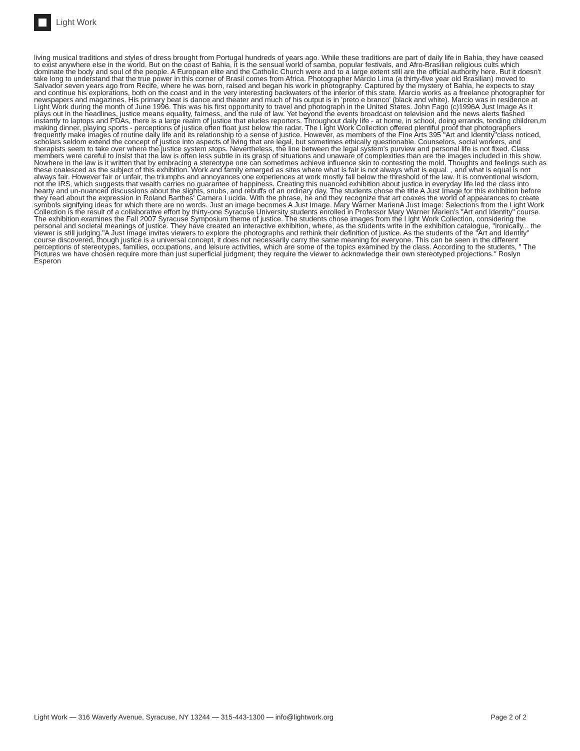Light Work
living musical traditions and styles of dress brought from Portugal hundreds of years ago. While these traditions are part of daily life in Bahia, they have ceased to exist anywhere else in the world. But on the coast of Bahia, it is the sensual world of samba, popular festivals, and Afro-Brasilian religious cults which dominate the body and soul of the people. A European elite and the Catholic Church were and to a large extent still are the official authority here. But it doesn't take long to understand that the true power in this corner of Brasil comes from Africa. Photographer Marcio Lima (a thirty-five year old Brasilian) moved to Salvador seven years ago from Recife, where he was born, raised and began his work in photography. Captured by the mystery of Bahia, he expects to stay and continue his explorations, both on the coast and in the very interesting backwaters of the interior of this state. Marcio works as a freelance photographer for newspapers and magazines. His primary beat is dance and theater and much of his output is in 'preto e branco' (black and white). Marcio was in residence at Light Work during the month of June 1996. This was his first opportunity to travel and photograph in the United States. John Fago (c)1996A Just Image As it plays out in the headlines, justice means equality, fairness, and the rule of law. Yet beyond the events broadcast on television and the news alerts flashed instantly to laptops and PDAs, there is a large realm of justice that eludes reporters. Throughout daily life - at home, in school, doing errands, tending children,m making dinner, playing sports - perceptions of justice often float just below the radar. The Light Work Collection offered plentiful proof that photographers frequently make images of routine daily life and its relationship to a sense of justice. However, as members of the Fine Arts 395 "Art and Identity"class noticed, scholars seldom extend the concept of justice into aspects of living that are legal, but sometimes ethically questionable. Counselors, social workers, and therapists seem to take over where the justice system stops. Nevertheless, the line between the legal system's purview and personal life is not fixed. Class members were careful to insist that the law is often less subtle in its grasp of situations and unaware of complexities than are the images included in this show. Nowhere in the law is it written that by embracing a stereotype one can sometimes achieve influence skin to contesting the mold. Thoughts and feelings such as these coalesced as the subject of this exhibition. Work and family emerged as sites where what is fair is not always what is equal. , and what is equal is not always fair. However fair or unfair, the triumphs and annoyances one experiences at work mostly fall below the threshold of the law. It is conventional wisdom, not the IRS, which suggests that wealth carries no guarantee of happiness. Creating this nuanced exhibition about justice in everyday life led the class into hearty and un-nuanced discussions about the slights, snubs, and rebuffs of an ordinary day. The students chose the title A Just Image for this exhibition before they read about the expression in Roland Barthes' Camera Lucida. With the phrase, he and they recognize that art coaxes the world of appearances to create symbols signifying ideas for which there are no words. Just an image becomes A Just Image. Mary Warner MarienA Just Image: Selections from the Light Work Collection is the result of a collaborative effort by thirty-one Syracuse University students enrolled in Professor Mary Warner Marien's "Art and Identity" course. The exhibition examines the Fall 2007 Syracuse Symposium theme of justice. The students chose images from the Light Work Collection, considering the personal and societal meanings of justice. They have created an interactive exhibition, where, as the students write in the exhibition catalogue, "ironically... the viewer is still judging."A Just Image invites viewers to explore the photographs and rethink their definition of justice. As the students of the "Art and Identity" course discovered, though justice is a universal concept, it does not necessarily carry the same meaning for everyone. This can be seen in the different perceptions of stereotypes, families, occupations, and leisure activities, which are some of the topics examined by the class. According to the students, " The Pictures we have chosen require more than just superficial judgment; they require the viewer to acknowledge their own stereotyped projections." Roslyn Esperon
Light Work — 316 Waverly Avenue, Syracuse, NY 13244 — 315-443-1300 — info@lightwork.org Page 2 of 2